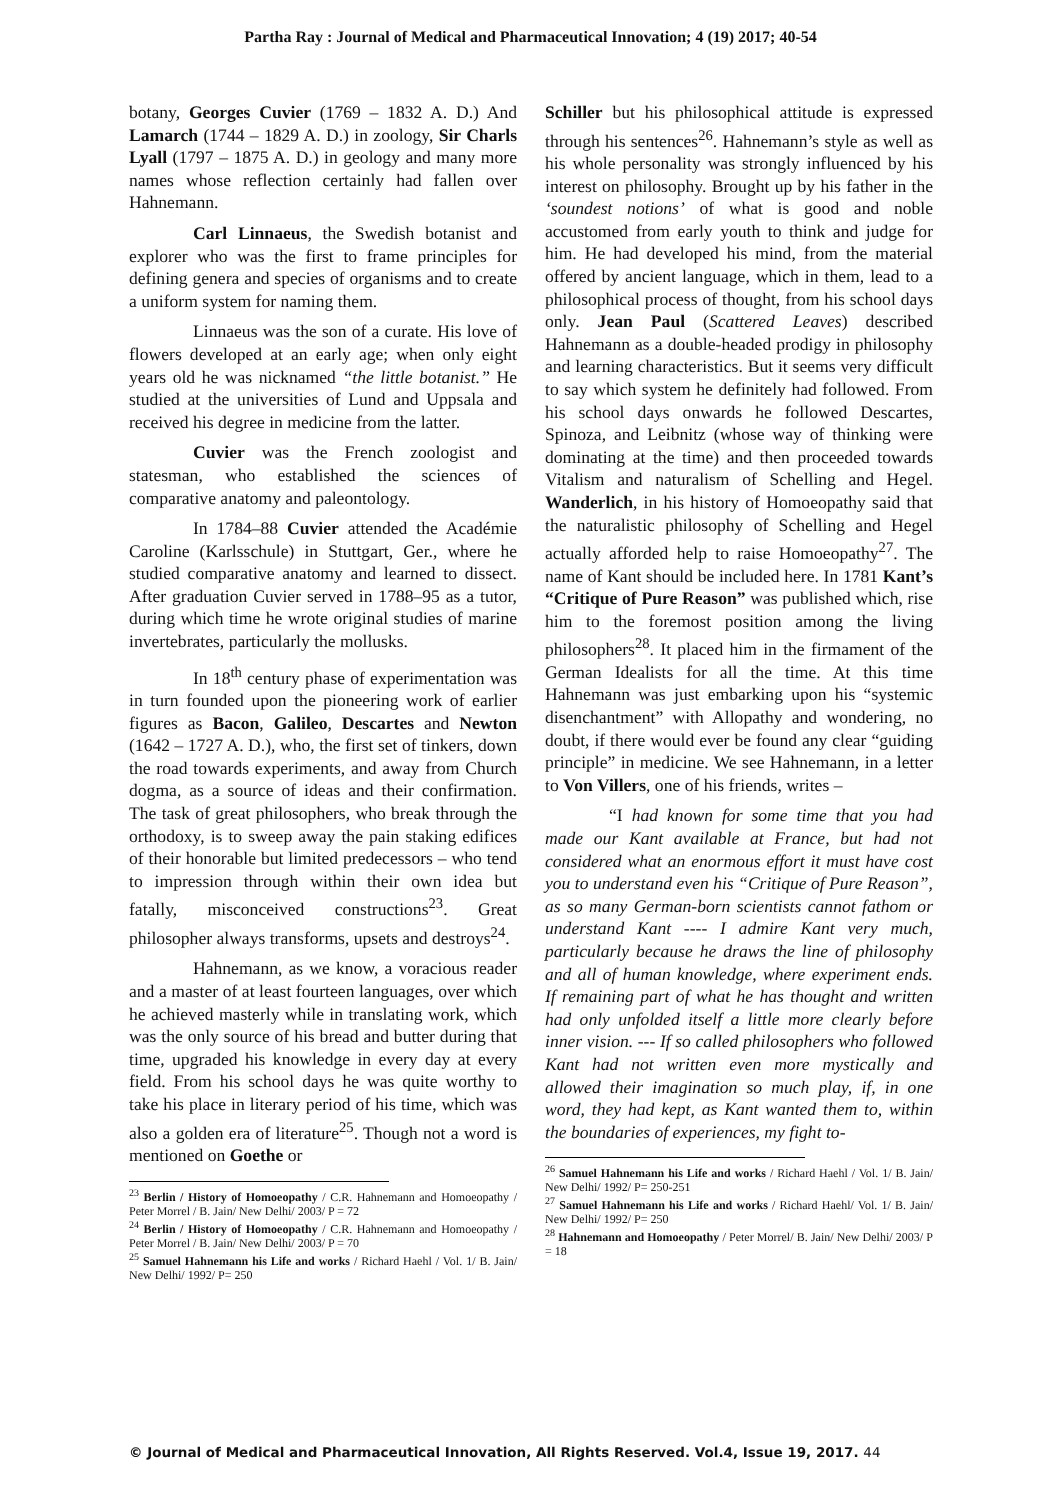Partha Ray : Journal of Medical and Pharmaceutical Innovation; 4 (19) 2017; 40-54
botany, Georges Cuvier (1769 – 1832 A. D.) And Lamarch (1744 – 1829 A. D.) in zoology, Sir Charls Lyall (1797 – 1875 A. D.) in geology and many more names whose reflection certainly had fallen over Hahnemann.
Carl Linnaeus, the Swedish botanist and explorer who was the first to frame principles for defining genera and species of organisms and to create a uniform system for naming them.
Linnaeus was the son of a curate. His love of flowers developed at an early age; when only eight years old he was nicknamed “the little botanist.” He studied at the universities of Lund and Uppsala and received his degree in medicine from the latter.
Cuvier was the French zoologist and statesman, who established the sciences of comparative anatomy and paleontology.
In 1784–88 Cuvier attended the Académie Caroline (Karlsschule) in Stuttgart, Ger., where he studied comparative anatomy and learned to dissect. After graduation Cuvier served in 1788–95 as a tutor, during which time he wrote original studies of marine invertebrates, particularly the mollusks.
In 18<sup>th</sup> century phase of experimentation was in turn founded upon the pioneering work of earlier figures as Bacon, Galileo, Descartes and Newton (1642 – 1727 A. D.), who, the first set of tinkers, down the road towards experiments, and away from Church dogma, as a source of ideas and their confirmation. The task of great philosophers, who break through the orthodoxy, is to sweep away the pain staking edifices of their honorable but limited predecessors – who tend to impression through within their own idea but fatally, misconceived constructions<sup>23</sup>. Great philosopher always transforms, upsets and destroys<sup>24</sup>.
Hahnemann, as we know, a voracious reader and a master of at least fourteen languages, over which he achieved masterly while in translating work, which was the only source of his bread and butter during that time, upgraded his knowledge in every day at every field. From his school days he was quite worthy to take his place in literary period of his time, which was also a golden era of literature<sup>25</sup>. Though not a word is mentioned on Goethe or
<sup>23</sup> Berlin / History of Homoeopathy / C.R. Hahnemann and Homoeopathy / Peter Morrel / B. Jain/ New Delhi/ 2003/ P = 72
<sup>24</sup> Berlin / History of Homoeopathy / C.R. Hahnemann and Homoeopathy / Peter Morrel / B. Jain/ New Delhi/ 2003/ P = 70
<sup>25</sup> Samuel Hahnemann his Life and works / Richard Haehl / Vol. 1/ B. Jain/ New Delhi/ 1992/ P= 250
Schiller but his philosophical attitude is expressed through his sentences<sup>26</sup>. Hahnemann’s style as well as his whole personality was strongly influenced by his interest on philosophy. Brought up by his father in the ‘soundest notions’ of what is good and noble accustomed from early youth to think and judge for him. He had developed his mind, from the material offered by ancient language, which in them, lead to a philosophical process of thought, from his school days only. Jean Paul (Scattered Leaves) described Hahnemann as a double-headed prodigy in philosophy and learning characteristics. But it seems very difficult to say which system he definitely had followed. From his school days onwards he followed Descartes, Spinoza, and Leibnitz (whose way of thinking were dominating at the time) and then proceeded towards Vitalism and naturalism of Schelling and Hegel. Wanderlich, in his history of Homoeopathy said that the naturalistic philosophy of Schelling and Hegel actually afforded help to raise Homoeopathy<sup>27</sup>. The name of Kant should be included here. In 1781 Kant’s “Critique of Pure Reason” was published which, rise him to the foremost position among the living philosophers<sup>28</sup>. It placed him in the firmament of the German Idealists for all the time. At this time Hahnemann was just embarking upon his “systemic disenchantment” with Allopathy and wondering, no doubt, if there would ever be found any clear “guiding principle” in medicine. We see Hahnemann, in a letter to Von Villers, one of his friends, writes –
“I had known for some time that you had made our Kant available at France, but had not considered what an enormous effort it must have cost you to understand even his “Critique of Pure Reason”, as so many German-born scientists cannot fathom or understand Kant ---- I admire Kant very much, particularly because he draws the line of philosophy and all of human knowledge, where experiment ends. If remaining part of what he has thought and written had only unfolded itself a little more clearly before inner vision. --- If so called philosophers who followed Kant had not written even more mystically and allowed their imagination so much play, if, in one word, they had kept, as Kant wanted them to, within the boundaries of experiences, my fight to-
<sup>26</sup> Samuel Hahnemann his Life and works / Richard Haehl / Vol. 1/ B. Jain/ New Delhi/ 1992/ P= 250-251
<sup>27</sup> Samuel Hahnemann his Life and works / Richard Haehl/ Vol. 1/ B. Jain/ New Delhi/ 1992/ P= 250
<sup>28</sup> Hahnemann and Homoeopathy / Peter Morrel/ B. Jain/ New Delhi/ 2003/ P = 18
© Journal of Medical and Pharmaceutical Innovation, All Rights Reserved. Vol.4, Issue 19, 2017. 44